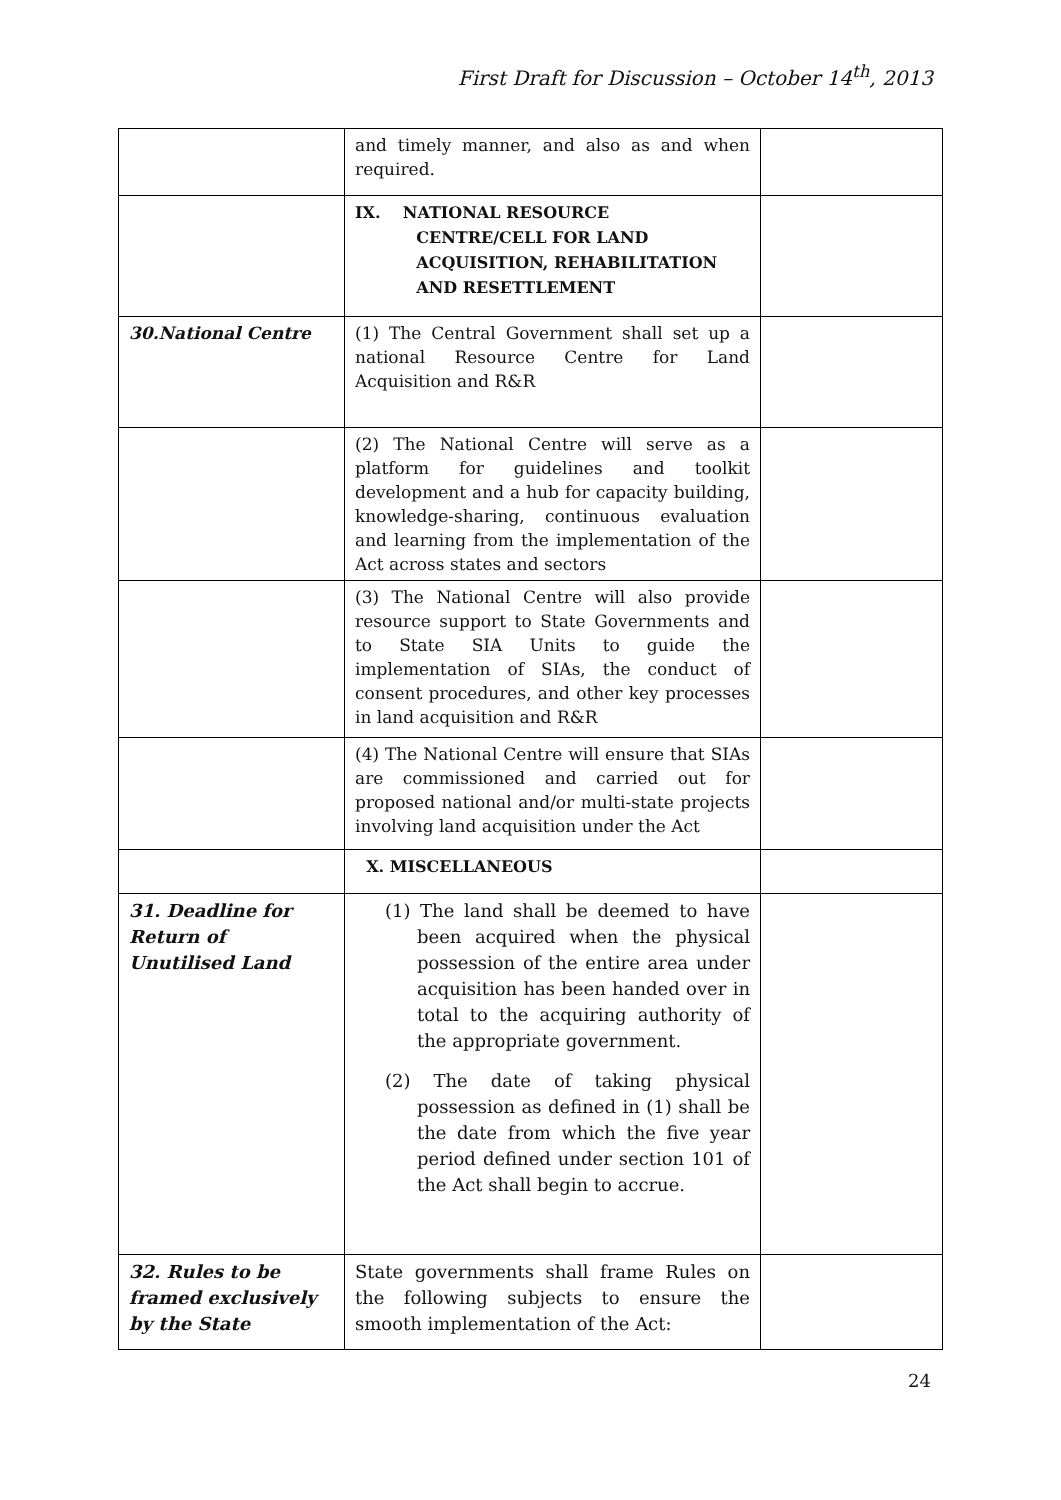First Draft for Discussion – October 14<sup>th</sup>, 2013
| | and timely manner, and also as and when required. | |
| | IX. NATIONAL RESOURCE CENTRE/CELL FOR LAND ACQUISITION, REHABILITATION AND RESETTLEMENT | |
| 30.National Centre | (1) The Central Government shall set up a national Resource Centre for Land Acquisition and R&R | |
| | (2) The National Centre will serve as a platform for guidelines and toolkit development and a hub for capacity building, knowledge-sharing, continuous evaluation and learning from the implementation of the Act across states and sectors | |
| | (3) The National Centre will also provide resource support to State Governments and to State SIA Units to guide the implementation of SIAs, the conduct of consent procedures, and other key processes in land acquisition and R&R | |
| | (4) The National Centre will ensure that SIAs are commissioned and carried out for proposed national and/or multi-state projects involving land acquisition under the Act | |
| | X. MISCELLANEOUS | |
| 31. Deadline for Return of Unutilised Land | (1) The land shall be deemed to have been acquired when the physical possession of the entire area under acquisition has been handed over in total to the acquiring authority of the appropriate government. (2) The date of taking physical possession as defined in (1) shall be the date from which the five year period defined under section 101 of the Act shall begin to accrue. | |
| 32. Rules to be framed exclusively by the State | State governments shall frame Rules on the following subjects to ensure the smooth implementation of the Act: | |
24